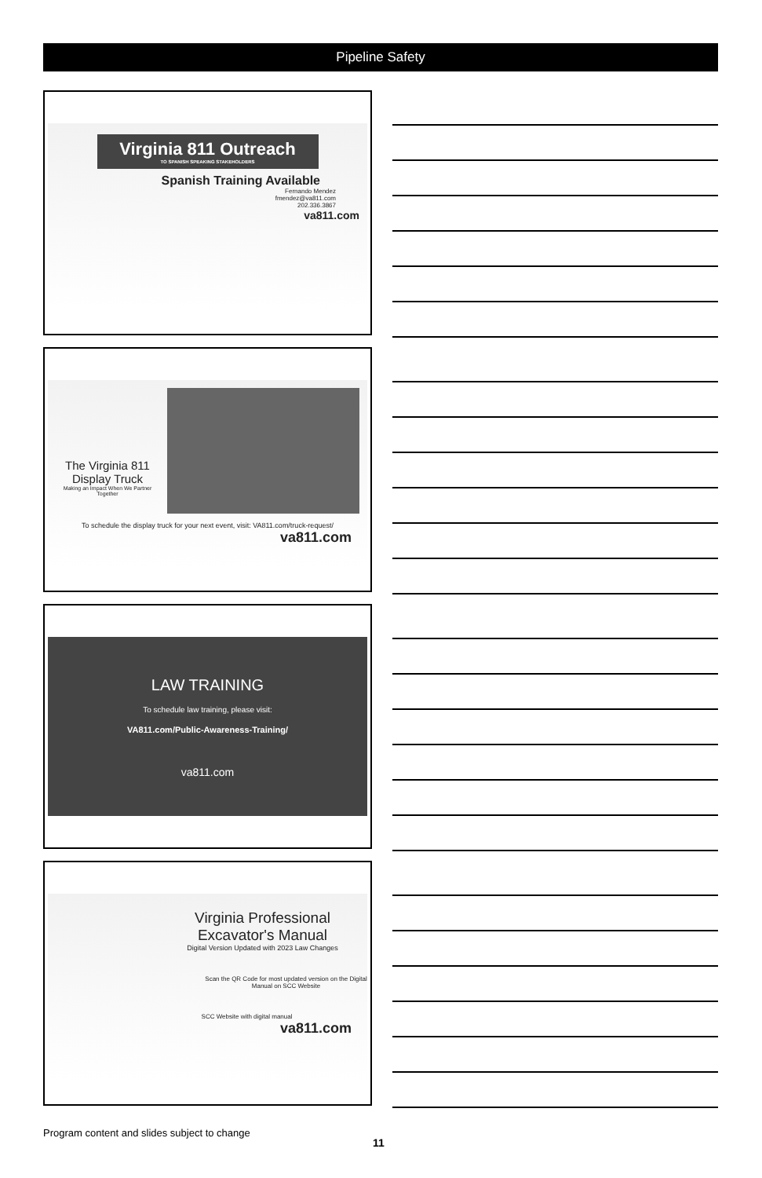Pipeline Safety
Virginia 811 Outreach
TO SPANISH SPEAKING STAKEHOLDERS
Spanish Training Available
Fernando Mendez
fmendez@va811.com
202.336.3867
va811.com
The Virginia 811 Display Truck
Making an Impact When We Partner Together
To schedule the display truck for your next event, visit: VA811.com/truck-request/
va811.com
LAW TRAINING
To schedule law training, please visit:
VA811.com/Public-Awareness-Training/
va811.com
Virginia Professional Excavator's Manual
Digital Version Updated with 2023 Law Changes
Scan the QR Code for most updated version on the Digital Manual on SCC Website
SCC Website with digital manual
va811.com
Program content and slides subject to change
11